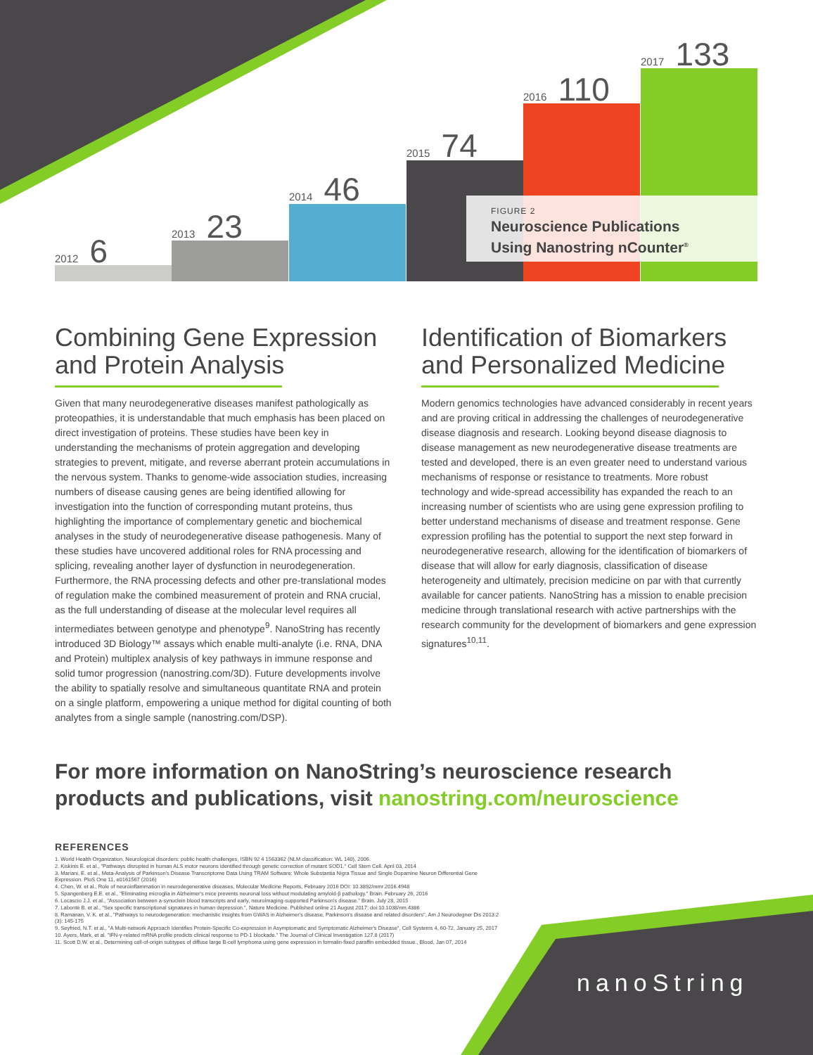2012 6
2013 23
2014 46
2015 74
2016 110
2017 133
FIGURE 2
Neuroscience Publications
Using Nanostring nCounter<sup>®</sup>
Combining Gene Expression
and Protein Analysis
Given that many neurodegenerative diseases manifest pathologically as proteopathies, it is understandable that much emphasis has been placed on direct investigation of proteins. These studies have been key in understanding the mechanisms of protein aggregation and developing strategies to prevent, mitigate, and reverse aberrant protein accumulations in the nervous system. Thanks to genome-wide association studies, increasing numbers of disease causing genes are being identified allowing for investigation into the function of corresponding mutant proteins, thus highlighting the importance of complementary genetic and biochemical analyses in the study of neurodegenerative disease pathogenesis. Many of these studies have uncovered additional roles for RNA processing and splicing, revealing another layer of dysfunction in neurodegeneration. Furthermore, the RNA processing defects and other pre-translational modes of regulation make the combined measurement of protein and RNA crucial, as the full understanding of disease at the molecular level requires all intermediates between genotype and phenotype<sup>9</sup>. NanoString has recently introduced 3D Biology™ assays which enable multi-analyte (i.e. RNA, DNA and Protein) multiplex analysis of key pathways in immune response and solid tumor progression (nanostring.com/3D). Future developments involve the ability to spatially resolve and simultaneous quantitate RNA and protein on a single platform, empowering a unique method for digital counting of both analytes from a single sample (nanostring.com/DSP).
Identification of Biomarkers
and Personalized Medicine
Modern genomics technologies have advanced considerably in recent years and are proving critical in addressing the challenges of neurodegenerative disease diagnosis and research. Looking beyond disease diagnosis to disease management as new neurodegenerative disease treatments are tested and developed, there is an even greater need to understand various mechanisms of response or resistance to treatments. More robust technology and wide-spread accessibility has expanded the reach to an increasing number of scientists who are using gene expression profiling to better understand mechanisms of disease and treatment response. Gene expression profiling has the potential to support the next step forward in neurodegenerative research, allowing for the identification of biomarkers of disease that will allow for early diagnosis, classification of disease heterogeneity and ultimately, precision medicine on par with that currently available for cancer patients. NanoString has a mission to enable precision medicine through translational research with active partnerships with the research community for the development of biomarkers and gene expression signatures<sup>10,11</sup>.
For more information on NanoString’s neuroscience research
products and publications, visit nanostring.com/neuroscience
REFERENCES
1. World Health Organization, Neurological disorders: public health challenges, ISBN 92 4 1563362 (NLM classification: WL 140), 2006.
2. Kiskinis E. et al., "Pathways disrupted in human ALS motor neurons identified through genetic correction of mutant SOD1." Cell Stem Cell. April 03, 2014
3. Mariani, E. et al., Meta-Analysis of Parkinson's Disease Transcriptome Data Using TRAM Software: Whole Substantia Nigra Tissue and Single Dopamine Neuron Differential Gene Expression. PloS One 11, e0161567 (2016)
4. Chen, W. et al., Role of neuroinflammation in neurodegenerative diseases, Molecular Medicine Reports, February 2016 DOI: 10.3892/mmr.2016.4948
5. Spangenberg E.E. et al., "Eliminating microglia in Alzheimer's mice prevents neuronal loss without modulating amyloid-β pathology." Brain. February 26, 2016
6. Locascio J.J. et al., "Association between a-synuclein blood transcripts and early, neuroimaging-supported Parkinson's disease." Brain. July 28, 2015
7. Labonté B. et al., "Sex specific transcriptional signatures in human depression.", Nature Medicine. Published online 21 August 2017; doi:10.1038/nm.4386
8. Ramanan, V. K. et al., "Pathways to neurodegeneration: mechanistic insights from GWAS in Alzheimer's disease, Parkinson's disease and related disorders", Am J Neurodegner Dis 2013:2 (3): 145-175
9. Seyfried, N.T. et al., "A Multi-network Approach Identifies Protein-Specific Co-expression in Asymptomatic and Symptomatic Alzheimer's Disease", Cell Systems 4, 60-72, January 25, 2017
10. Ayers, Mark, et al. "IFN-γ-related mRNA profile predicts clinical response to PD-1 blockade." The Journal of Clinical Investigation 127.8 (2017)
11. Scott D.W. et al., Determining cell-of-origin subtypes of diffuse large B-cell lymphoma using gene expression in formalin-fixed paraffin embedded tissue., Blood, Jan 07, 2014
nanoString